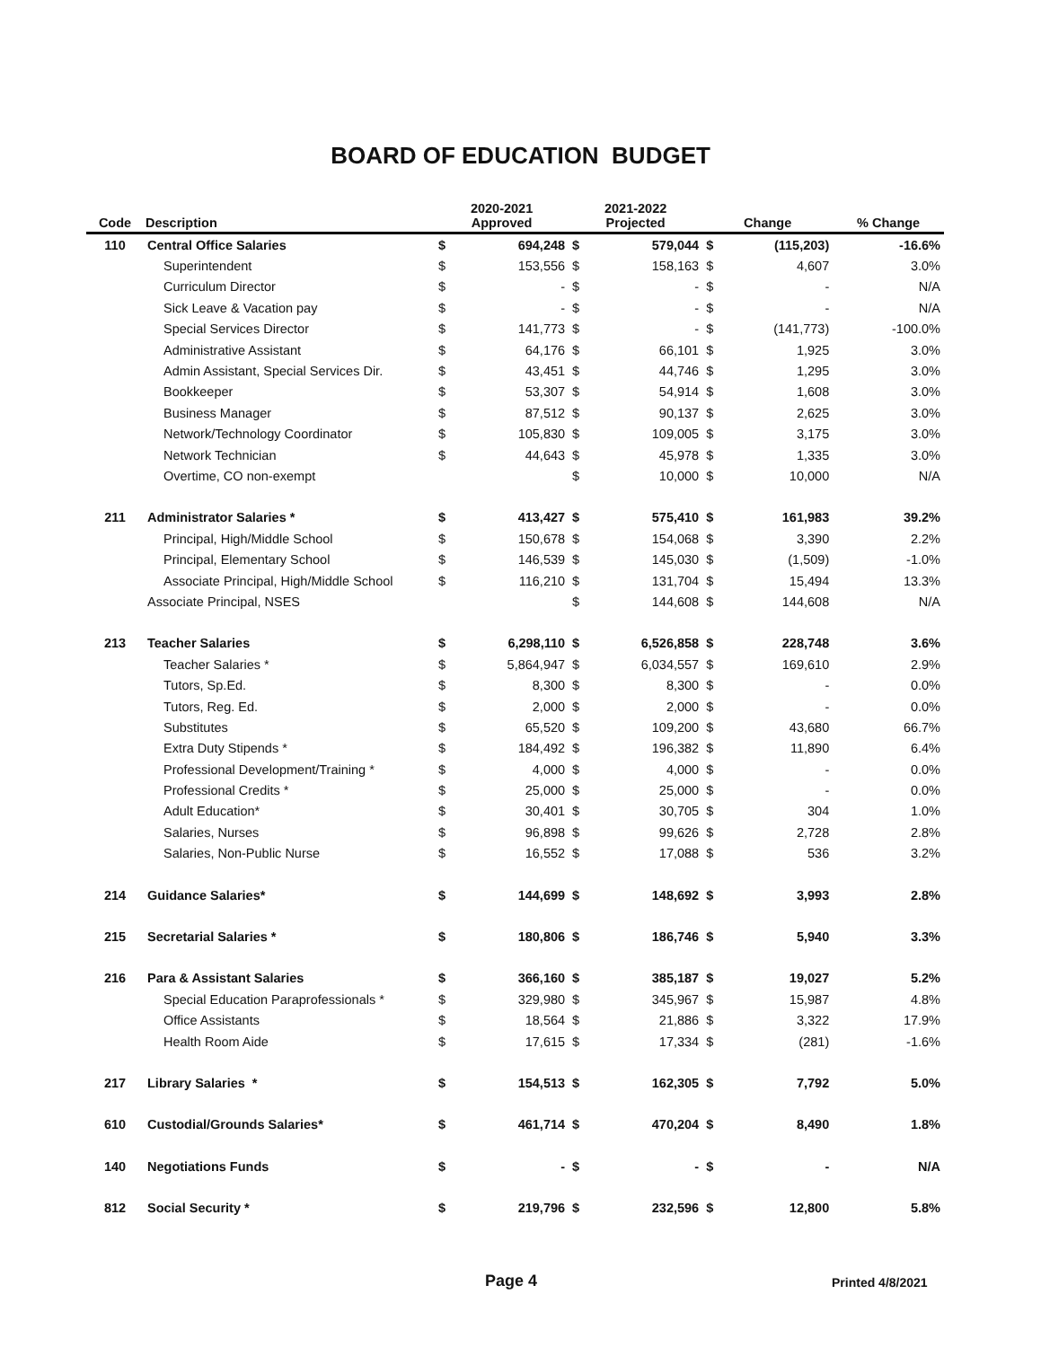BOARD OF EDUCATION BUDGET
| Code | Description | 2020-2021 Approved | | 2021-2022 Projected | | Change | | % Change |
| --- | --- | --- | --- | --- | --- | --- | --- | --- |
| 110 | Central Office Salaries | $ | 694,248 | $ | 579,044 | $ | (115,203) | -16.6% |
| | Superintendent | $ | 153,556 | $ | 158,163 | $ | 4,607 | 3.0% |
| | Curriculum Director | $ | - | $ | - | $ | - | N/A |
| | Sick Leave & Vacation pay | $ | - | $ | - | $ | - | N/A |
| | Special Services Director | $ | 141,773 | $ | - | $ | (141,773) | -100.0% |
| | Administrative Assistant | $ | 64,176 | $ | 66,101 | $ | 1,925 | 3.0% |
| | Admin Assistant, Special Services Dir. | $ | 43,451 | $ | 44,746 | $ | 1,295 | 3.0% |
| | Bookkeeper | $ | 53,307 | $ | 54,914 | $ | 1,608 | 3.0% |
| | Business Manager | $ | 87,512 | $ | 90,137 | $ | 2,625 | 3.0% |
| | Network/Technology Coordinator | $ | 105,830 | $ | 109,005 | $ | 3,175 | 3.0% |
| | Network Technician | $ | 44,643 | $ | 45,978 | $ | 1,335 | 3.0% |
| | Overtime, CO non-exempt | | | $ | 10,000 | $ | 10,000 | N/A |
| 211 | Administrator Salaries * | $ | 413,427 | $ | 575,410 | $ | 161,983 | 39.2% |
| | Principal, High/Middle School | $ | 150,678 | $ | 154,068 | $ | 3,390 | 2.2% |
| | Principal, Elementary School | $ | 146,539 | $ | 145,030 | $ | (1,509) | -1.0% |
| | Associate Principal, High/Middle School | $ | 116,210 | $ | 131,704 | $ | 15,494 | 13.3% |
| | Associate Principal, NSES | | | $ | 144,608 | $ | 144,608 | N/A |
| 213 | Teacher Salaries | $ | 6,298,110 | $ | 6,526,858 | $ | 228,748 | 3.6% |
| | Teacher Salaries * | $ | 5,864,947 | $ | 6,034,557 | $ | 169,610 | 2.9% |
| | Tutors, Sp.Ed. | $ | 8,300 | $ | 8,300 | $ | - | 0.0% |
| | Tutors, Reg. Ed. | $ | 2,000 | $ | 2,000 | $ | - | 0.0% |
| | Substitutes | $ | 65,520 | $ | 109,200 | $ | 43,680 | 66.7% |
| | Extra Duty Stipends * | $ | 184,492 | $ | 196,382 | $ | 11,890 | 6.4% |
| | Professional Development/Training * | $ | 4,000 | $ | 4,000 | $ | - | 0.0% |
| | Professional Credits * | $ | 25,000 | $ | 25,000 | $ | - | 0.0% |
| | Adult Education* | $ | 30,401 | $ | 30,705 | $ | 304 | 1.0% |
| | Salaries, Nurses | $ | 96,898 | $ | 99,626 | $ | 2,728 | 2.8% |
| | Salaries, Non-Public Nurse | $ | 16,552 | $ | 17,088 | $ | 536 | 3.2% |
| 214 | Guidance Salaries* | $ | 144,699 | $ | 148,692 | $ | 3,993 | 2.8% |
| 215 | Secretarial Salaries * | $ | 180,806 | $ | 186,746 | $ | 5,940 | 3.3% |
| 216 | Para & Assistant Salaries | $ | 366,160 | $ | 385,187 | $ | 19,027 | 5.2% |
| | Special Education Paraprofessionals * | $ | 329,980 | $ | 345,967 | $ | 15,987 | 4.8% |
| | Office Assistants | $ | 18,564 | $ | 21,886 | $ | 3,322 | 17.9% |
| | Health Room Aide | $ | 17,615 | $ | 17,334 | $ | (281) | -1.6% |
| 217 | Library Salaries * | $ | 154,513 | $ | 162,305 | $ | 7,792 | 5.0% |
| 610 | Custodial/Grounds Salaries* | $ | 461,714 | $ | 470,204 | $ | 8,490 | 1.8% |
| 140 | Negotiations Funds | $ | - | $ | - | $ | - | N/A |
| 812 | Social Security * | $ | 219,796 | $ | 232,596 | $ | 12,800 | 5.8% |
Page 4 Printed 4/8/2021